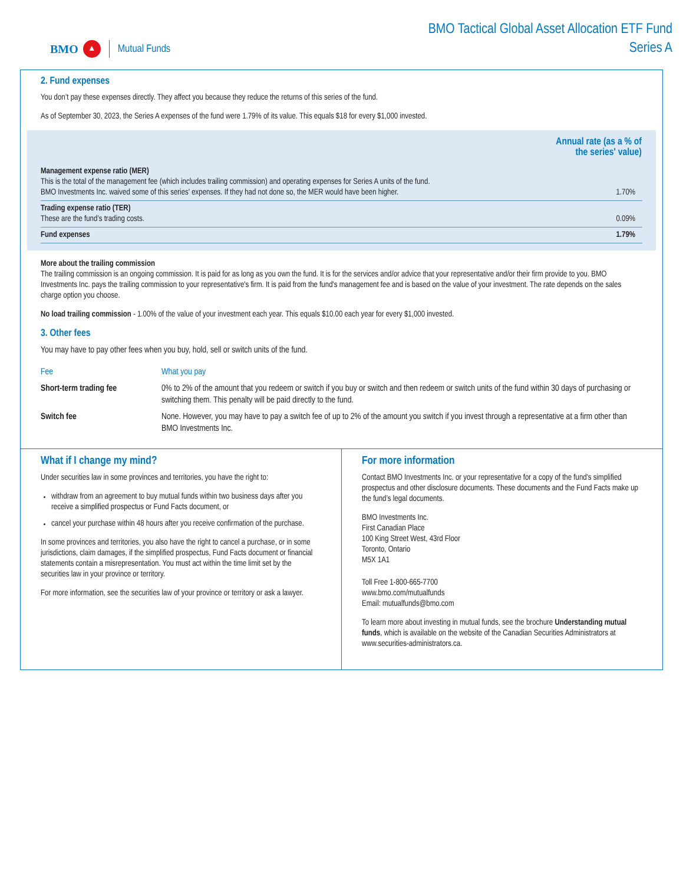BMO ▲ Mutual Funds
BMO Tactical Global Asset Allocation ETF Fund
Series A
2. Fund expenses
You don’t pay these expenses directly. They affect you because they reduce the returns of this series of the fund.
As of September 30, 2023, the Series A expenses of the fund were 1.79% of its value. This equals $18 for every $1,000 invested.
| | Annual rate (as a % of the series' value) |
| --- | --- |
| Management expense ratio (MER) This is the total of the management fee (which includes trailing commission) and operating expenses for Series A units of the fund. BMO Investments Inc. waived some of this series' expenses. If they had not done so, the MER would have been higher. | 1.70% |
| Trading expense ratio (TER) These are the fund’s trading costs. | 0.09% |
| Fund expenses | 1.79% |
More about the trailing commission
The trailing commission is an ongoing commission. It is paid for as long as you own the fund. It is for the services and/or advice that your representative and/or their firm provide to you. BMO Investments Inc. pays the trailing commission to your representative's firm. It is paid from the fund's management fee and is based on the value of your investment. The rate depends on the sales charge option you choose.
No load trailing commission - 1.00% of the value of your investment each year. This equals $10.00 each year for every $1,000 invested.
3. Other fees
You may have to pay other fees when you buy, hold, sell or switch units of the fund.
| Fee | What you pay |
| --- | --- |
| Short-term trading fee | 0% to 2% of the amount that you redeem or switch if you buy or switch and then redeem or switch units of the fund within 30 days of purchasing or switching them. This penalty will be paid directly to the fund. |
| Switch fee | None. However, you may have to pay a switch fee of up to 2% of the amount you switch if you invest through a representative at a firm other than BMO Investments Inc. |
What if I change my mind?
Under securities law in some provinces and territories, you have the right to:
withdraw from an agreement to buy mutual funds within two business days after you receive a simplified prospectus or Fund Facts document, or
cancel your purchase within 48 hours after you receive confirmation of the purchase.
In some provinces and territories, you also have the right to cancel a purchase, or in some jurisdictions, claim damages, if the simplified prospectus, Fund Facts document or financial statements contain a misrepresentation. You must act within the time limit set by the securities law in your province or territory.
For more information, see the securities law of your province or territory or ask a lawyer.
For more information
Contact BMO Investments Inc. or your representative for a copy of the fund's simplified prospectus and other disclosure documents. These documents and the Fund Facts make up the fund’s legal documents.
BMO Investments Inc.
First Canadian Place
100 King Street West, 43rd Floor
Toronto, Ontario
M5X 1A1
Toll Free 1-800-665-7700
www.bmo.com/mutualfunds
Email: mutualfunds@bmo.com
To learn more about investing in mutual funds, see the brochure Understanding mutual funds, which is available on the website of the Canadian Securities Administrators at www.securities-administrators.ca.